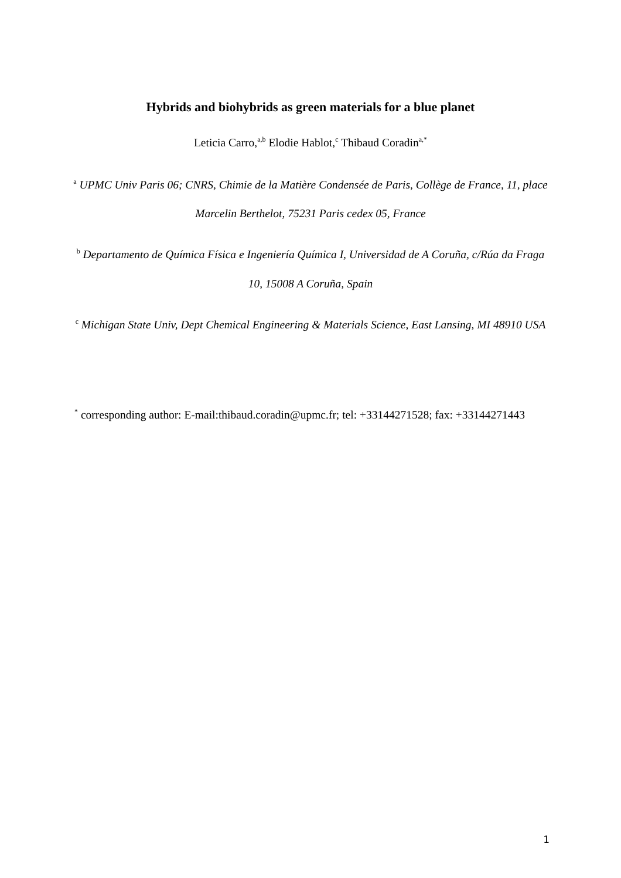Hybrids and biohybrids as green materials for a blue planet
Leticia Carro,<sup>a,b</sup> Elodie Hablot,<sup>c</sup> Thibaud Coradin<sup>a,*</sup>
<sup>a</sup> UPMC Univ Paris 06; CNRS, Chimie de la Matière Condensée de Paris, Collège de France, 11, place Marcelin Berthelot, 75231 Paris cedex 05, France
<sup>b</sup> Departamento de Química Física e Ingeniería Química I, Universidad de A Coruña, c/Rúa da Fraga 10, 15008 A Coruña, Spain
<sup>c</sup> Michigan State Univ, Dept Chemical Engineering & Materials Science, East Lansing, MI 48910 USA
<sup>*</sup> corresponding author: E-mail:thibaud.coradin@upmc.fr; tel: +33144271528; fax: +33144271443
1